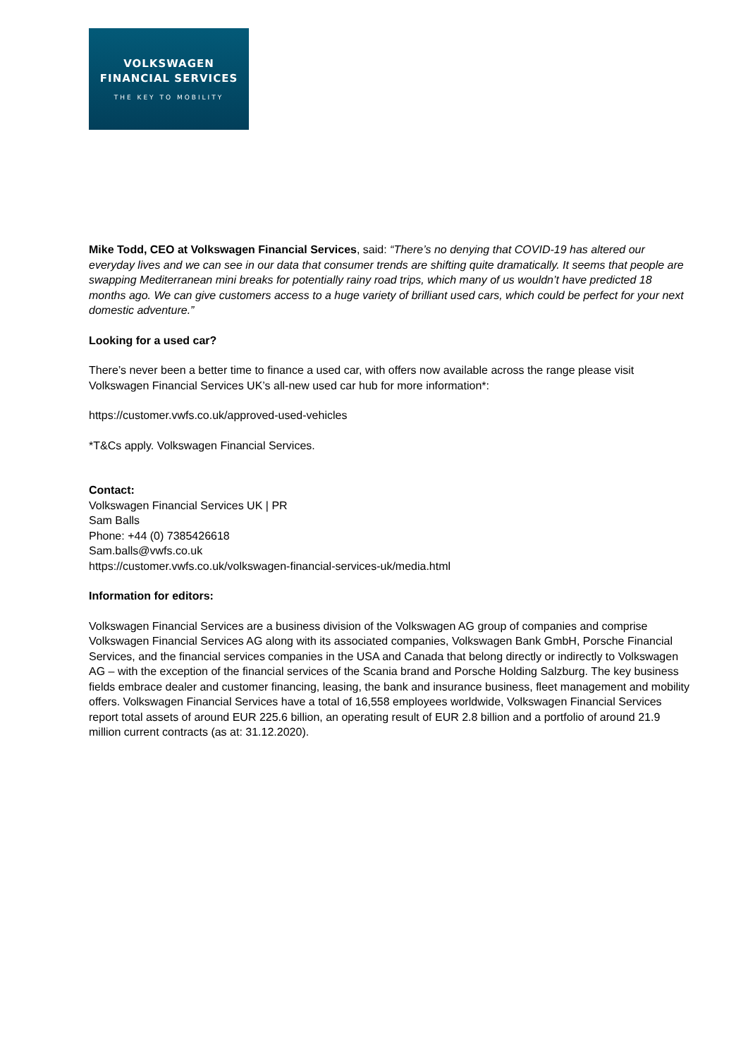VOLKSWAGEN
FINANCIAL SERVICES
THE KEY TO MOBILITY
Mike Todd, CEO at Volkswagen Financial Services, said: “There’s no denying that COVID-19 has altered our everyday lives and we can see in our data that consumer trends are shifting quite dramatically. It seems that people are swapping Mediterranean mini breaks for potentially rainy road trips, which many of us wouldn’t have predicted 18 months ago. We can give customers access to a huge variety of brilliant used cars, which could be perfect for your next domestic adventure.”
Looking for a used car?
There’s never been a better time to finance a used car, with offers now available across the range please visit Volkswagen Financial Services UK’s all-new used car hub for more information*:
https://customer.vwfs.co.uk/approved-used-vehicles
*T&Cs apply. Volkswagen Financial Services.
Contact:
Volkswagen Financial Services UK | PR
Sam Balls
Phone: +44 (0) 7385426618
Sam.balls@vwfs.co.uk
https://customer.vwfs.co.uk/volkswagen-financial-services-uk/media.html
Information for editors:
Volkswagen Financial Services are a business division of the Volkswagen AG group of companies and comprise Volkswagen Financial Services AG along with its associated companies, Volkswagen Bank GmbH, Porsche Financial Services, and the financial services companies in the USA and Canada that belong directly or indirectly to Volkswagen AG – with the exception of the financial services of the Scania brand and Porsche Holding Salzburg. The key business fields embrace dealer and customer financing, leasing, the bank and insurance business, fleet management and mobility offers. Volkswagen Financial Services have a total of 16,558 employees worldwide, Volkswagen Financial Services report total assets of around EUR 225.6 billion, an operating result of EUR 2.8 billion and a portfolio of around 21.9 million current contracts (as at: 31.12.2020).